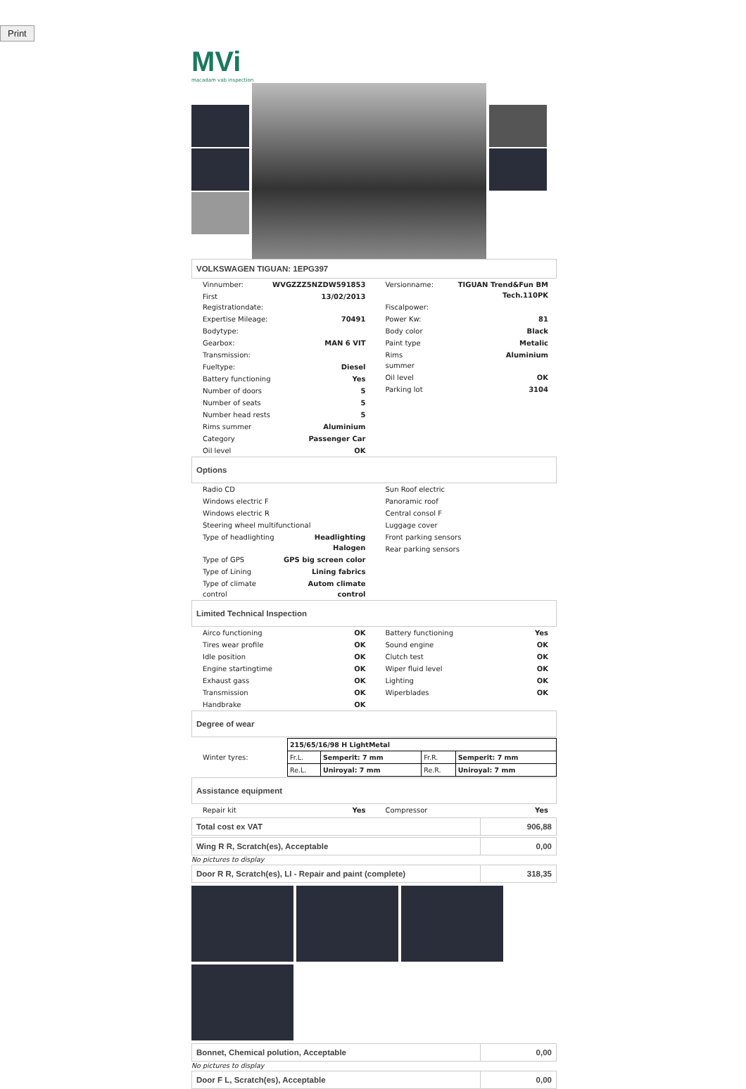Print
MVi
macadam vab inspection
VOLKSWAGEN TIGUAN: 1EPG397
| Vinnumber: | WVGZZZ5NZDW591853 |
| First Registrationdate: | 13/02/2013 |
| Expertise Mileage: | 70491 |
| Bodytype: | |
| Gearbox: | MAN 6 VIT |
| Transmission: | |
| Fueltype: | Diesel |
| Battery functioning | Yes |
| Number of doors | 5 |
| Number of seats | 5 |
| Number head rests | 5 |
| Rims summer | Aluminium |
| Category | Passenger Car |
| Oil level | OK |
| Versionname: | TIGUAN Trend&Fun BM Tech.110PK |
| Fiscalpower: | |
| Power Kw: | 81 |
| Body color | Black |
| Paint type | Metalic |
| Rims summer | Aluminium |
| Oil level | OK |
| Parking lot | 3104 |
Options
| Radio CD | |
| Windows electric F | |
| Windows electric R | |
| Steering wheel multifunctional | |
| Type of headlighting | Headlighting Halogen |
| Type of GPS | GPS big screen color |
| Type of Lining | Lining fabrics |
| Type of climate control | Autom climate control |
| Sun Roof electric |
| Panoramic roof |
| Central consol F |
| Luggage cover |
| Front parking sensors |
| Rear parking sensors |
Limited Technical Inspection
| Airco functioning | OK |
| Tires wear profile | OK |
| Idle position | OK |
| Engine startingtime | OK |
| Exhaust gass | OK |
| Transmission | OK |
| Handbrake | OK |
| Battery functioning | Yes |
| Sound engine | OK |
| Clutch test | OK |
| Wiper fluid level | OK |
| Lighting | OK |
| Wiperblades | OK |
Degree of wear
| Winter tyres: | / 215/65/16/98 H LightMetal / / / / / Fr.L. / Semperit: 7 mm / Fr.R. / Semperit: 7 mm / / Re.L. / Uniroyal: 7 mm / Re.R. / Uniroyal: 7 mm / |
Assistance equipment
| Repair kit | Yes |
| Compressor | Yes |
Total cost ex VAT 906,88
Wing R R, Scratch(es), Acceptable 0,00
No pictures to display
Door R R, Scratch(es), LI - Repair and paint (complete) 318,35
Bonnet, Chemical polution, Acceptable 0,00
No pictures to display
Door F L, Scratch(es), Acceptable 0,00